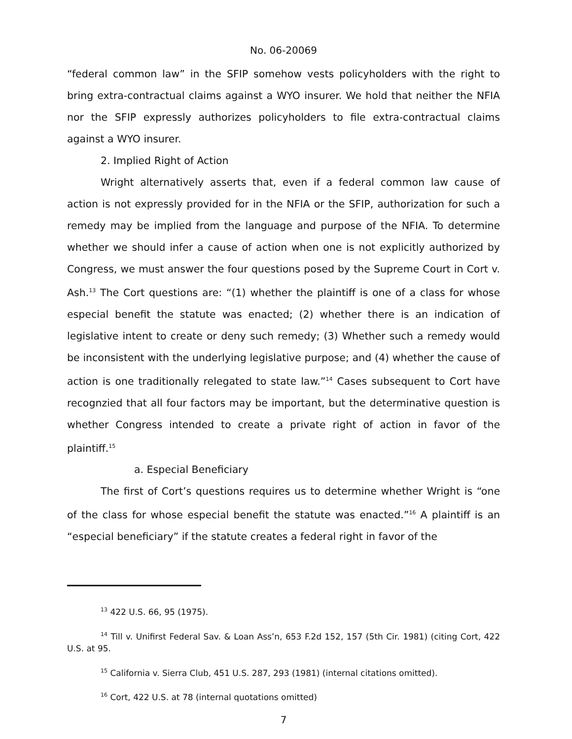No. 06-20069
“federal common law” in the SFIP somehow vests policyholders with the right to bring extra-contractual claims against a WYO insurer. We hold that neither the NFIA nor the SFIP expressly authorizes policyholders to file extra-contractual claims against a WYO insurer.
2. Implied Right of Action
Wright alternatively asserts that, even if a federal common law cause of action is not expressly provided for in the NFIA or the SFIP, authorization for such a remedy may be implied from the language and purpose of the NFIA. To determine whether we should infer a cause of action when one is not explicitly authorized by Congress, we must answer the four questions posed by the Supreme Court in Cort v. Ash.<sup>13</sup> The Cort questions are: “(1) whether the plaintiff is one of a class for whose especial benefit the statute was enacted; (2) whether there is an indication of legislative intent to create or deny such remedy; (3) Whether such a remedy would be inconsistent with the underlying legislative purpose; and (4) whether the cause of action is one traditionally relegated to state law.”<sup>14</sup> Cases subsequent to Cort have recognzied that all four factors may be important, but the determinative question is whether Congress intended to create a private right of action in favor of the plaintiff.<sup>15</sup>
a. Especial Beneficiary
The first of Cort’s questions requires us to determine whether Wright is “one of the class for whose especial benefit the statute was enacted.”<sup>16</sup> A plaintiff is an “especial beneficiary” if the statute creates a federal right in favor of the
<sup>13</sup> 422 U.S. 66, 95 (1975).
<sup>14</sup> Till v. Unifirst Federal Sav. & Loan Ass’n, 653 F.2d 152, 157 (5th Cir. 1981) (citing Cort, 422 U.S. at 95.
<sup>15</sup> California v. Sierra Club, 451 U.S. 287, 293 (1981) (internal citations omitted).
<sup>16</sup> Cort, 422 U.S. at 78 (internal quotations omitted)
7